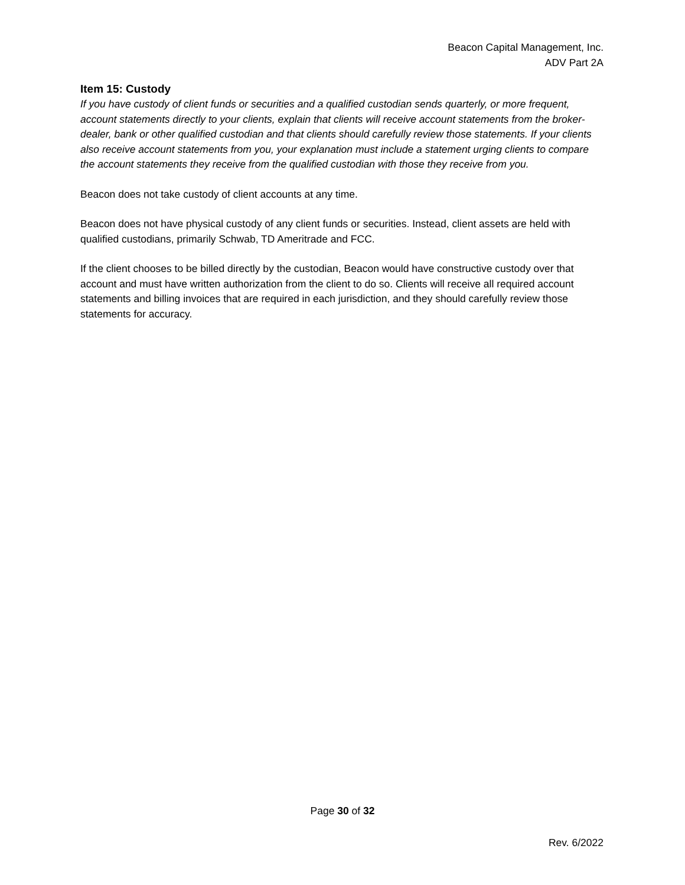Beacon Capital Management, Inc.
ADV Part 2A
Item 15: Custody
If you have custody of client funds or securities and a qualified custodian sends quarterly, or more frequent, account statements directly to your clients, explain that clients will receive account statements from the broker-dealer, bank or other qualified custodian and that clients should carefully review those statements. If your clients also receive account statements from you, your explanation must include a statement urging clients to compare the account statements they receive from the qualified custodian with those they receive from you.
Beacon does not take custody of client accounts at any time.
Beacon does not have physical custody of any client funds or securities. Instead, client assets are held with qualified custodians, primarily Schwab, TD Ameritrade and FCC.
If the client chooses to be billed directly by the custodian, Beacon would have constructive custody over that account and must have written authorization from the client to do so. Clients will receive all required account statements and billing invoices that are required in each jurisdiction, and they should carefully review those statements for accuracy.
Page 30 of 32
Rev. 6/2022